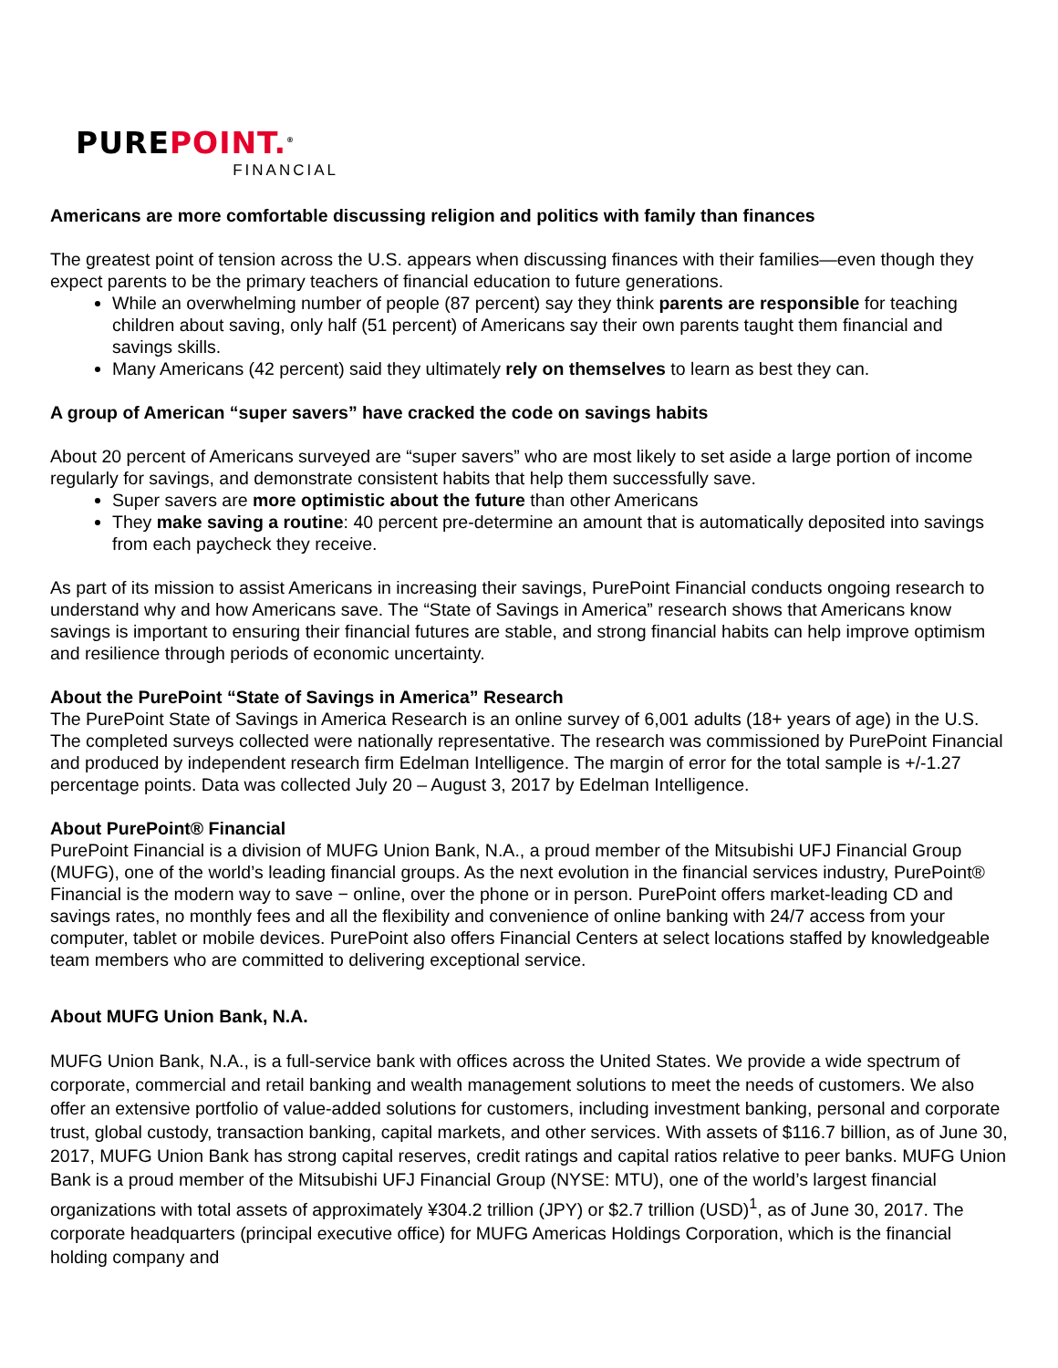PUREPOINT.<sup>®</sup>
FINANCIAL
Americans are more comfortable discussing religion and politics with family than finances
The greatest point of tension across the U.S. appears when discussing finances with their families—even though they expect parents to be the primary teachers of financial education to future generations.
While an overwhelming number of people (87 percent) say they think parents are responsible for teaching children about saving, only half (51 percent) of Americans say their own parents taught them financial and savings skills.
Many Americans (42 percent) said they ultimately rely on themselves to learn as best they can.
A group of American “super savers” have cracked the code on savings habits
About 20 percent of Americans surveyed are “super savers” who are most likely to set aside a large portion of income regularly for savings, and demonstrate consistent habits that help them successfully save.
Super savers are more optimistic about the future than other Americans
They make saving a routine: 40 percent pre-determine an amount that is automatically deposited into savings from each paycheck they receive.
As part of its mission to assist Americans in increasing their savings, PurePoint Financial conducts ongoing research to understand why and how Americans save. The “State of Savings in America” research shows that Americans know savings is important to ensuring their financial futures are stable, and strong financial habits can help improve optimism and resilience through periods of economic uncertainty.
About the PurePoint “State of Savings in America” Research
The PurePoint State of Savings in America Research is an online survey of 6,001 adults (18+ years of age) in the U.S. The completed surveys collected were nationally representative. The research was commissioned by PurePoint Financial and produced by independent research firm Edelman Intelligence. The margin of error for the total sample is +/-1.27 percentage points. Data was collected July 20 – August 3, 2017 by Edelman Intelligence.
About PurePoint® Financial
PurePoint Financial is a division of MUFG Union Bank, N.A., a proud member of the Mitsubishi UFJ Financial Group (MUFG), one of the world’s leading financial groups. As the next evolution in the financial services industry, PurePoint® Financial is the modern way to save − online, over the phone or in person. PurePoint offers market-leading CD and savings rates, no monthly fees and all the flexibility and convenience of online banking with 24/7 access from your computer, tablet or mobile devices. PurePoint also offers Financial Centers at select locations staffed by knowledgeable team members who are committed to delivering exceptional service.
About MUFG Union Bank, N.A.
MUFG Union Bank, N.A., is a full-service bank with offices across the United States. We provide a wide spectrum of corporate, commercial and retail banking and wealth management solutions to meet the needs of customers. We also offer an extensive portfolio of value-added solutions for customers, including investment banking, personal and corporate trust, global custody, transaction banking, capital markets, and other services. With assets of $116.7 billion, as of June 30, 2017, MUFG Union Bank has strong capital reserves, credit ratings and capital ratios relative to peer banks. MUFG Union Bank is a proud member of the Mitsubishi UFJ Financial Group (NYSE: MTU), one of the world’s largest financial organizations with total assets of approximately ¥304.2 trillion (JPY) or $2.7 trillion (USD)<sup>1</sup>, as of June 30, 2017. The corporate headquarters (principal executive office) for MUFG Americas Holdings Corporation, which is the financial holding company and